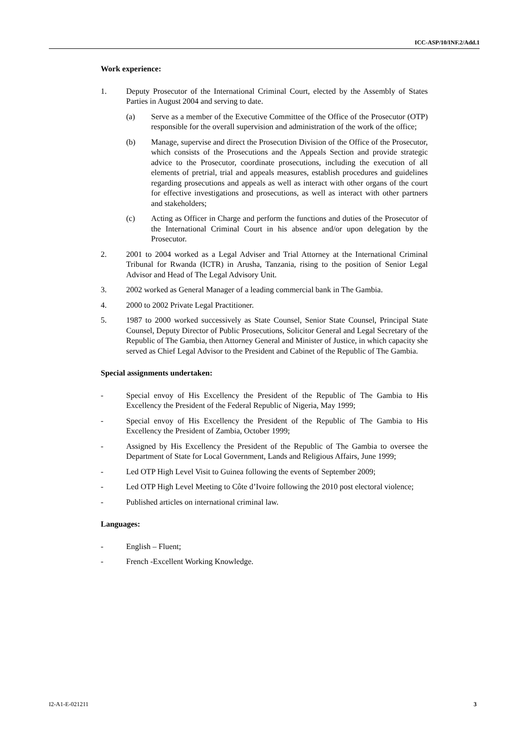ICC-ASP/10/INF.2/Add.1
Work experience:
1. Deputy Prosecutor of the International Criminal Court, elected by the Assembly of States Parties in August 2004 and serving to date.
(a) Serve as a member of the Executive Committee of the Office of the Prosecutor (OTP) responsible for the overall supervision and administration of the work of the office;
(b) Manage, supervise and direct the Prosecution Division of the Office of the Prosecutor, which consists of the Prosecutions and the Appeals Section and provide strategic advice to the Prosecutor, coordinate prosecutions, including the execution of all elements of pretrial, trial and appeals measures, establish procedures and guidelines regarding prosecutions and appeals as well as interact with other organs of the court for effective investigations and prosecutions, as well as interact with other partners and stakeholders;
(c) Acting as Officer in Charge and perform the functions and duties of the Prosecutor of the International Criminal Court in his absence and/or upon delegation by the Prosecutor.
2. 2001 to 2004 worked as a Legal Adviser and Trial Attorney at the International Criminal Tribunal for Rwanda (ICTR) in Arusha, Tanzania, rising to the position of Senior Legal Advisor and Head of The Legal Advisory Unit.
3. 2002 worked as General Manager of a leading commercial bank in The Gambia.
4. 2000 to 2002 Private Legal Practitioner.
5. 1987 to 2000 worked successively as State Counsel, Senior State Counsel, Principal State Counsel, Deputy Director of Public Prosecutions, Solicitor General and Legal Secretary of the Republic of The Gambia, then Attorney General and Minister of Justice, in which capacity she served as Chief Legal Advisor to the President and Cabinet of the Republic of The Gambia.
Special assignments undertaken:
- Special envoy of His Excellency the President of the Republic of The Gambia to His Excellency the President of the Federal Republic of Nigeria, May 1999;
- Special envoy of His Excellency the President of the Republic of The Gambia to His Excellency the President of Zambia, October 1999;
- Assigned by His Excellency the President of the Republic of The Gambia to oversee the Department of State for Local Government, Lands and Religious Affairs, June 1999;
- Led OTP High Level Visit to Guinea following the events of September 2009;
- Led OTP High Level Meeting to Côte d’Ivoire following the 2010 post electoral violence;
- Published articles on international criminal law.
Languages:
- English – Fluent;
- French -Excellent Working Knowledge.
I2-A1-E-021211 3